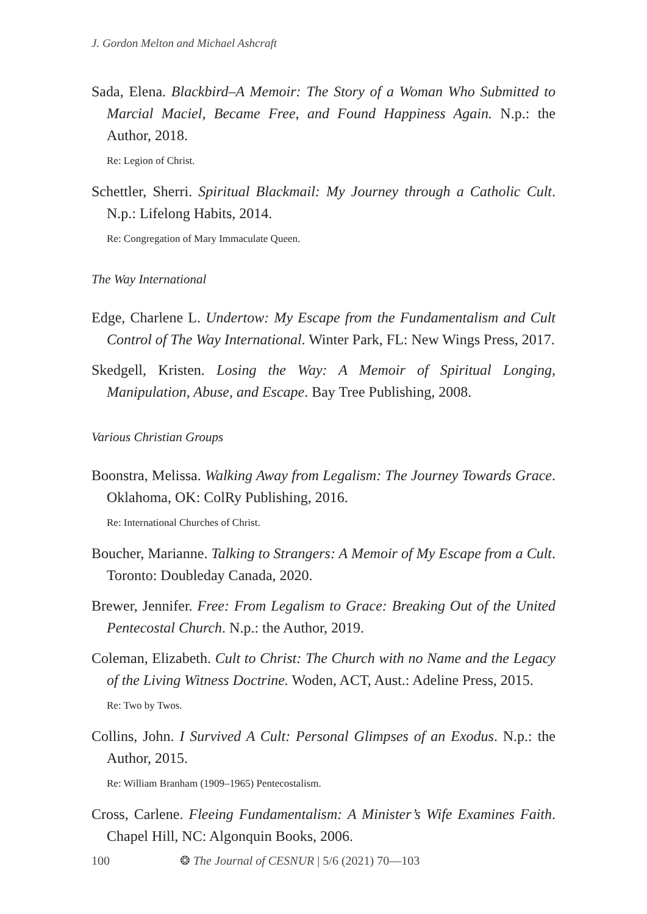J. Gordon Melton and Michael Ashcraft
Sada, Elena. Blackbird–A Memoir: The Story of a Woman Who Submitted to Marcial Maciel, Became Free, and Found Happiness Again. N.p.: the Author, 2018.
Re: Legion of Christ.
Schettler, Sherri. Spiritual Blackmail: My Journey through a Catholic Cult. N.p.: Lifelong Habits, 2014.
Re: Congregation of Mary Immaculate Queen.
The Way International
Edge, Charlene L. Undertow: My Escape from the Fundamentalism and Cult Control of The Way International. Winter Park, FL: New Wings Press, 2017.
Skedgell, Kristen. Losing the Way: A Memoir of Spiritual Longing, Manipulation, Abuse, and Escape. Bay Tree Publishing, 2008.
Various Christian Groups
Boonstra, Melissa. Walking Away from Legalism: The Journey Towards Grace. Oklahoma, OK: ColRy Publishing, 2016.
Re: International Churches of Christ.
Boucher, Marianne. Talking to Strangers: A Memoir of My Escape from a Cult. Toronto: Doubleday Canada, 2020.
Brewer, Jennifer. Free: From Legalism to Grace: Breaking Out of the United Pentecostal Church. N.p.: the Author, 2019.
Coleman, Elizabeth. Cult to Christ: The Church with no Name and the Legacy of the Living Witness Doctrine. Woden, ACT, Aust.: Adeline Press, 2015.
Re: Two by Twos.
Collins, John. I Survived A Cult: Personal Glimpses of an Exodus. N.p.: the Author, 2015.
Re: William Branham (1909–1965) Pentecostalism.
Cross, Carlene. Fleeing Fundamentalism: A Minister’s Wife Examines Faith. Chapel Hill, NC: Algonquin Books, 2006.
100 ❂ The Journal of CESNUR | 5/6 (2021) 70—103